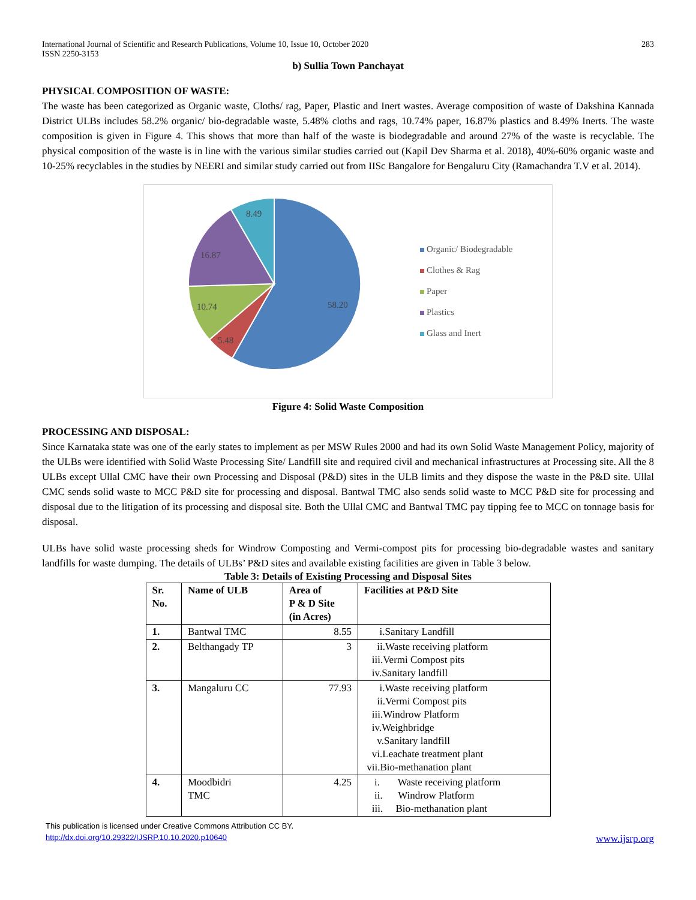International Journal of Scientific and Research Publications, Volume 10, Issue 10, October 2020 283
ISSN 2250-3153
b) Sullia Town Panchayat
PHYSICAL COMPOSITION OF WASTE:
The waste has been categorized as Organic waste, Cloths/ rag, Paper, Plastic and Inert wastes. Average composition of waste of Dakshina Kannada District ULBs includes 58.2% organic/ bio-degradable waste, 5.48% cloths and rags, 10.74% paper, 16.87% plastics and 8.49% Inerts. The waste composition is given in Figure 4. This shows that more than half of the waste is biodegradable and around 27% of the waste is recyclable. The physical composition of the waste is in line with the various similar studies carried out (Kapil Dev Sharma et al. 2018), 40%-60% organic waste and 10-25% recyclables in the studies by NEERI and similar study carried out from IISc Bangalore for Bengaluru City (Ramachandra T.V et al. 2014).
58.20
5.48
10.74
16.87
8.49
Organic/ Biodegradable
Clothes & Rag
Paper
Plastics
Glass and Inert
Figure 4: Solid Waste Composition
PROCESSING AND DISPOSAL:
Since Karnataka state was one of the early states to implement as per MSW Rules 2000 and had its own Solid Waste Management Policy, majority of the ULBs were identified with Solid Waste Processing Site/ Landfill site and required civil and mechanical infrastructures at Processing site. All the 8 ULBs except Ullal CMC have their own Processing and Disposal (P&D) sites in the ULB limits and they dispose the waste in the P&D site. Ullal CMC sends solid waste to MCC P&D site for processing and disposal. Bantwal TMC also sends solid waste to MCC P&D site for processing and disposal due to the litigation of its processing and disposal site. Both the Ullal CMC and Bantwal TMC pay tipping fee to MCC on tonnage basis for disposal.
ULBs have solid waste processing sheds for Windrow Composting and Vermi-compost pits for processing bio-degradable wastes and sanitary landfills for waste dumping. The details of ULBs’ P&D sites and available existing facilities are given in Table 3 below.
Table 3: Details of Existing Processing and Disposal Sites
| Sr. No. | Name of ULB | Area of P & D Site (in Acres) | Facilities at P&D Site |
| --- | --- | --- | --- |
| 1. | Bantwal TMC | 8.55 | i.Sanitary Landfill |
| 2. | Belthangady TP | 3 | ii.Waste receiving platform iii.Vermi Compost pits iv.Sanitary landfill |
| 3. | Mangaluru CC | 77.93 | i.Waste receiving platform ii.Vermi Compost pits iii.Windrow Platform iv.Weighbridge v.Sanitary landfill vi.Leachate treatment plant vii.Bio-methanation plant |
| 4. | Moodbidri TMC | 4.25 | i. Waste receiving platform ii. Windrow Platform iii. Bio-methanation plant |
This publication is licensed under Creative Commons Attribution CC BY.
http://dx.doi.org/10.29322/IJSRP.10.10.2020.p10640 www.ijsrp.org